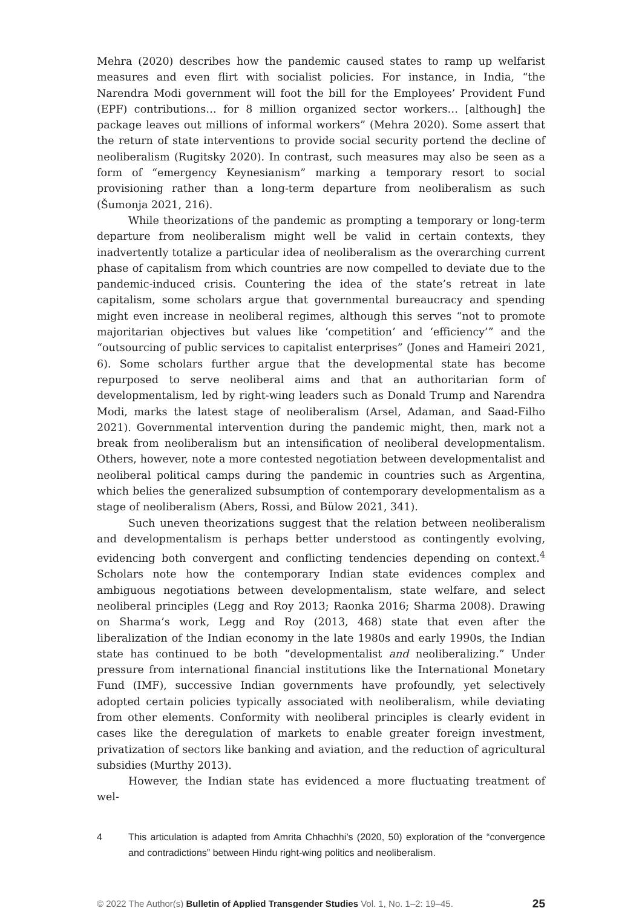Mehra (2020) describes how the pandemic caused states to ramp up welfarist measures and even flirt with socialist policies. For instance, in India, “the Narendra Modi government will foot the bill for the Employees’ Provident Fund (EPF) contributions… for 8 million organized sector workers… [although] the package leaves out millions of informal workers” (Mehra 2020). Some assert that the return of state interventions to provide social security portend the decline of neoliberalism (Rugitsky 2020). In contrast, such measures may also be seen as a form of “emergency Keynesianism” marking a temporary resort to social provisioning rather than a long-term departure from neoliberalism as such (Šumonja 2021, 216).
While theorizations of the pandemic as prompting a temporary or long-term departure from neoliberalism might well be valid in certain contexts, they inadvertently totalize a particular idea of neoliberalism as the overarching current phase of capitalism from which countries are now compelled to deviate due to the pandemic-induced crisis. Countering the idea of the state’s retreat in late capitalism, some scholars argue that governmental bureaucracy and spending might even increase in neoliberal regimes, although this serves “not to promote majoritarian objectives but values like ‘competition’ and ‘efficiency’” and the “outsourcing of public services to capitalist enterprises” (Jones and Hameiri 2021, 6). Some scholars further argue that the developmental state has become repurposed to serve neoliberal aims and that an authoritarian form of developmentalism, led by right-wing leaders such as Donald Trump and Narendra Modi, marks the latest stage of neoliberalism (Arsel, Adaman, and Saad-Filho 2021). Governmental intervention during the pandemic might, then, mark not a break from neoliberalism but an intensification of neoliberal developmentalism. Others, however, note a more contested negotiation between developmentalist and neoliberal political camps during the pandemic in countries such as Argentina, which belies the generalized subsumption of contemporary developmentalism as a stage of neoliberalism (Abers, Rossi, and Bülow 2021, 341).
Such uneven theorizations suggest that the relation between neoliberalism and developmentalism is perhaps better understood as contingently evolving, evidencing both convergent and conflicting tendencies depending on context.<sup>4</sup> Scholars note how the contemporary Indian state evidences complex and ambiguous negotiations between developmentalism, state welfare, and select neoliberal principles (Legg and Roy 2013; Raonka 2016; Sharma 2008). Drawing on Sharma’s work, Legg and Roy (2013, 468) state that even after the liberalization of the Indian economy in the late 1980s and early 1990s, the Indian state has continued to be both “developmentalist and neoliberalizing.” Under pressure from international financial institutions like the International Monetary Fund (IMF), successive Indian governments have profoundly, yet selectively adopted certain policies typically associated with neoliberalism, while deviating from other elements. Conformity with neoliberal principles is clearly evident in cases like the deregulation of markets to enable greater foreign investment, privatization of sectors like banking and aviation, and the reduction of agricultural subsidies (Murthy 2013).
However, the Indian state has evidenced a more fluctuating treatment of wel-
4 This articulation is adapted from Amrita Chhachhi’s (2020, 50) exploration of the “convergence and contradictions” between Hindu right-wing politics and neoliberalism.
© 2022 The Author(s) Bulletin of Applied Transgender Studies Vol. 1, No. 1–2: 19–45. 25